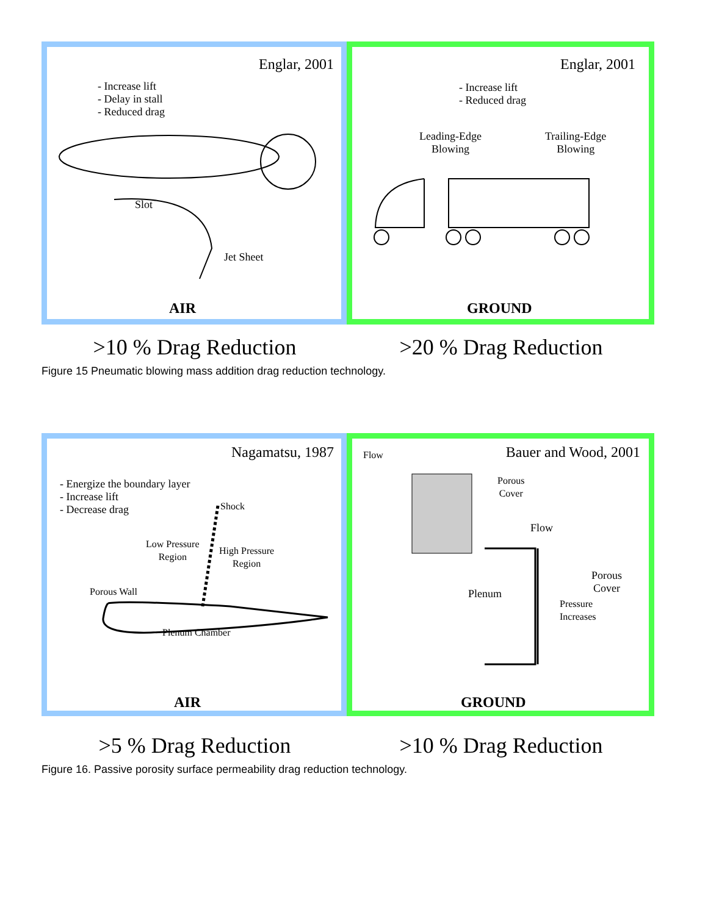Englar, 2001
- Increase lift
- Delay in stall
- Reduced drag
Slot
Jet Sheet
AIR
Englar, 2001
- Increase lift
- Reduced drag
Leading-Edge
Blowing
Trailing-Edge
Blowing
GROUND
>10 % Drag Reduction >20 % Drag Reduction
Figure 15 Pneumatic blowing mass addition drag reduction technology.
Nagamatsu, 1987
- Energize the boundary layer
- Increase lift
- Decrease drag
Shock
Low Pressure
Region
High Pressure
Region
Porous Wall
Plenum Chamber
AIR
Flow Bauer and Wood, 2001
Porous
Cover
Flow
Porous
Cover
Plenum
Pressure
Increases
GROUND
>5 % Drag Reduction >10 % Drag Reduction
Figure 16. Passive porosity surface permeability drag reduction technology.